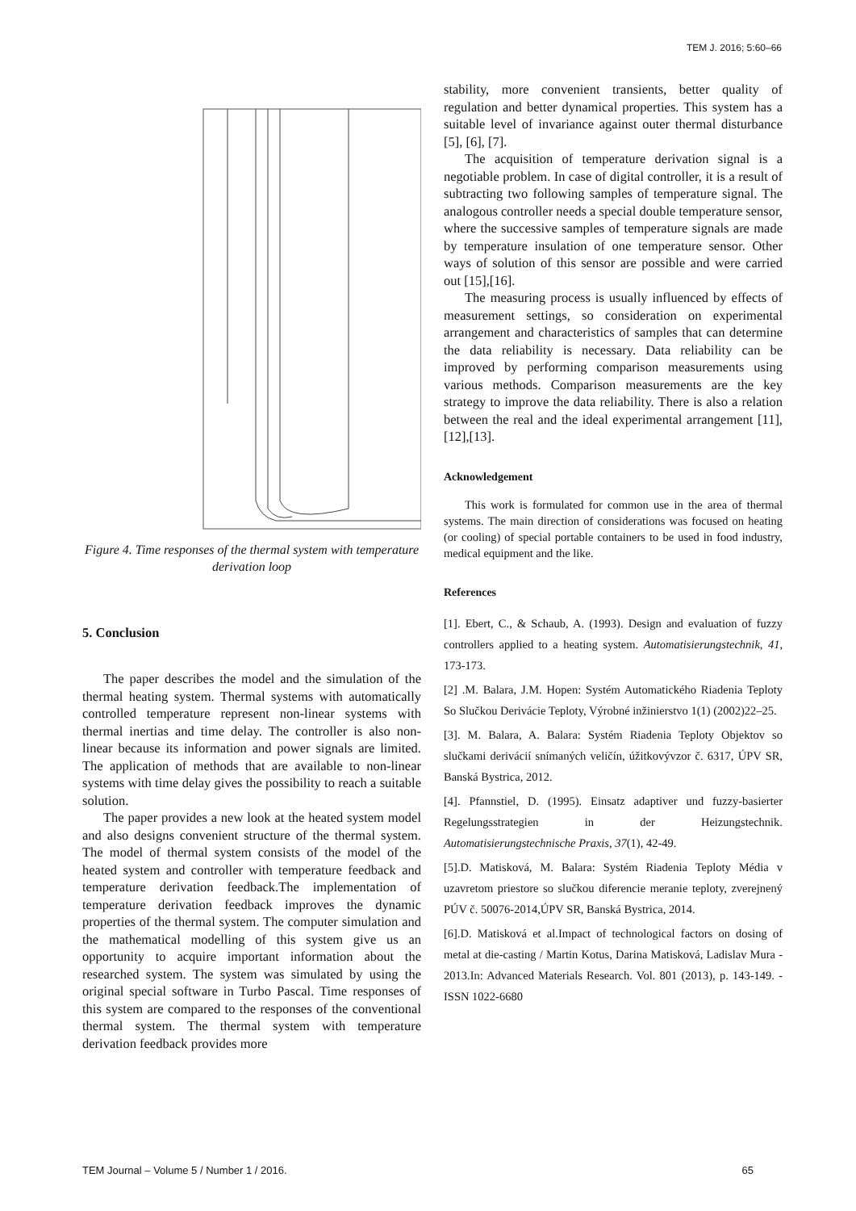TEM J. 2016; 5:60–66
Figure 4. Time responses of the thermal system with temperature derivation loop
5. Conclusion
The paper describes the model and the simulation of the thermal heating system. Thermal systems with automatically controlled temperature represent non-linear systems with thermal inertias and time delay. The controller is also non-linear because its information and power signals are limited. The application of methods that are available to non-linear systems with time delay gives the possibility to reach a suitable solution.
The paper provides a new look at the heated system model and also designs convenient structure of the thermal system. The model of thermal system consists of the model of the heated system and controller with temperature feedback and temperature derivation feedback.The implementation of temperature derivation feedback improves the dynamic properties of the thermal system. The computer simulation and the mathematical modelling of this system give us an opportunity to acquire important information about the researched system. The system was simulated by using the original special software in Turbo Pascal. Time responses of this system are compared to the responses of the conventional thermal system. The thermal system with temperature derivation feedback provides more
stability, more convenient transients, better quality of regulation and better dynamical properties. This system has a suitable level of invariance against outer thermal disturbance [5], [6], [7].
The acquisition of temperature derivation signal is a negotiable problem. In case of digital controller, it is a result of subtracting two following samples of temperature signal. The analogous controller needs a special double temperature sensor, where the successive samples of temperature signals are made by temperature insulation of one temperature sensor. Other ways of solution of this sensor are possible and were carried out [15],[16].
The measuring process is usually influenced by effects of measurement settings, so consideration on experimental arrangement and characteristics of samples that can determine the data reliability is necessary. Data reliability can be improved by performing comparison measurements using various methods. Comparison measurements are the key strategy to improve the data reliability. There is also a relation between the real and the ideal experimental arrangement [11],[12],[13].
Acknowledgement
This work is formulated for common use in the area of thermal systems. The main direction of considerations was focused on heating (or cooling) of special portable containers to be used in food industry, medical equipment and the like.
References
[1]. Ebert, C., & Schaub, A. (1993). Design and evaluation of fuzzy controllers applied to a heating system. Automatisierungstechnik, 41, 173-173.
[2] .M. Balara, J.M. Hopen: Systém Automatického Riadenia Teploty So Slučkou Derivácie Teploty, Výrobné inžinierstvo 1(1) (2002)22–25.
[3]. M. Balara, A. Balara: Systém Riadenia Teploty Objektov so slučkami derivácií snímaných veličín, úžitkovývzor č. 6317, ÚPV SR, Banská Bystrica, 2012.
[4]. Pfannstiel, D. (1995). Einsatz adaptiver und fuzzy-basierter Regelungsstrategien in der Heizungstechnik. Automatisierungstechnische Praxis, 37(1), 42-49.
[5].D. Matisková, M. Balara: Systém Riadenia Teploty Média v uzavretom priestore so slučkou diferencie meranie teploty, zverejnený PÚV č. 50076-2014,ÚPV SR, Banská Bystrica, 2014.
[6].D. Matisková et al.Impact of technological factors on dosing of metal at die-casting / Martin Kotus, Darina Matisková, Ladislav Mura - 2013.In: Advanced Materials Research. Vol. 801 (2013), p. 143-149. - ISSN 1022-6680
TEM Journal – Volume 5 / Number 1 / 2016. 65